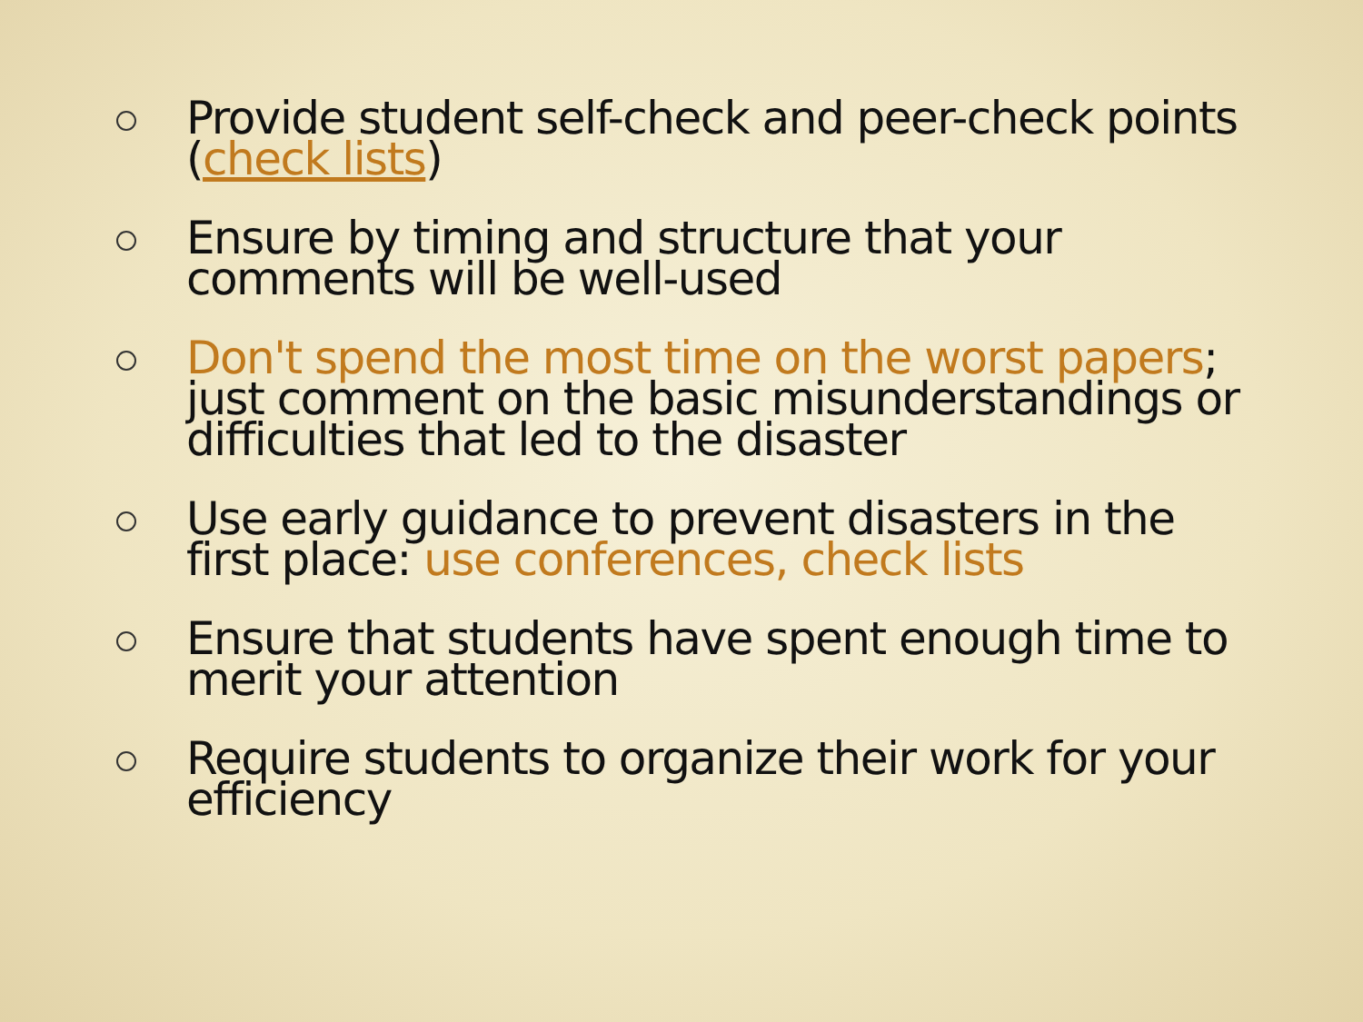Provide student self-check and peer-check points (check lists)
Ensure by timing and structure that your comments will be well-used
Don't spend the most time on the worst papers; just comment on the basic misunderstandings or difficulties that led to the disaster
Use early guidance to prevent disasters in the first place: use conferences, check lists
Ensure that students have spent enough time to merit your attention
Require students to organize their work for your efficiency